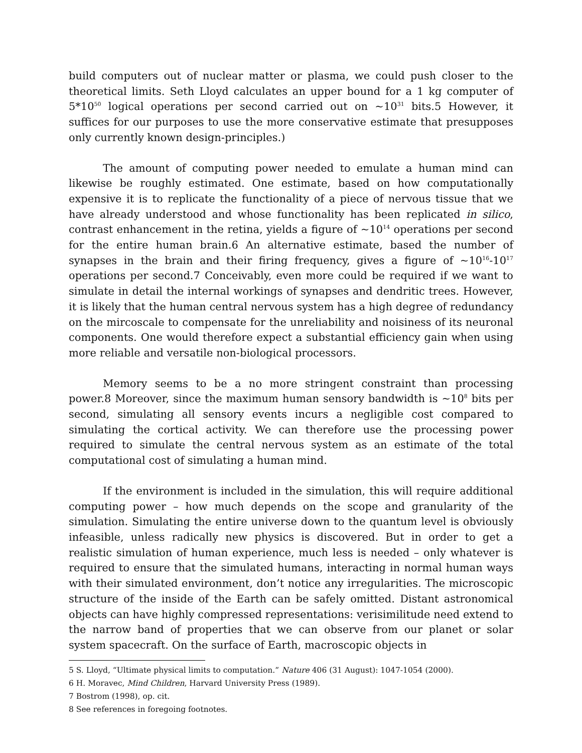build computers out of nuclear matter or plasma, we could push closer to the theoretical limits. Seth Lloyd calculates an upper bound for a 1 kg computer of 5*10<sup>50</sup> logical operations per second carried out on ~10<sup>31</sup> bits.5 However, it suffices for our purposes to use the more conservative estimate that presupposes only currently known design-principles.)
The amount of computing power needed to emulate a human mind can likewise be roughly estimated. One estimate, based on how computationally expensive it is to replicate the functionality of a piece of nervous tissue that we have already understood and whose functionality has been replicated in silico, contrast enhancement in the retina, yields a figure of ~10<sup>14</sup> operations per second for the entire human brain.6 An alternative estimate, based the number of synapses in the brain and their firing frequency, gives a figure of ~10<sup>16</sup>-10<sup>17</sup> operations per second.7 Conceivably, even more could be required if we want to simulate in detail the internal workings of synapses and dendritic trees. However, it is likely that the human central nervous system has a high degree of redundancy on the mircoscale to compensate for the unreliability and noisiness of its neuronal components. One would therefore expect a substantial efficiency gain when using more reliable and versatile non-biological processors.
Memory seems to be a no more stringent constraint than processing power.8 Moreover, since the maximum human sensory bandwidth is ~10<sup>8</sup> bits per second, simulating all sensory events incurs a negligible cost compared to simulating the cortical activity. We can therefore use the processing power required to simulate the central nervous system as an estimate of the total computational cost of simulating a human mind.
If the environment is included in the simulation, this will require additional computing power – how much depends on the scope and granularity of the simulation. Simulating the entire universe down to the quantum level is obviously infeasible, unless radically new physics is discovered. But in order to get a realistic simulation of human experience, much less is needed – only whatever is required to ensure that the simulated humans, interacting in normal human ways with their simulated environment, don’t notice any irregularities. The microscopic structure of the inside of the Earth can be safely omitted. Distant astronomical objects can have highly compressed representations: verisimilitude need extend to the narrow band of properties that we can observe from our planet or solar system spacecraft. On the surface of Earth, macroscopic objects in
5 S. Lloyd, “Ultimate physical limits to computation.” Nature 406 (31 August): 1047-1054 (2000).
6 H. Moravec, Mind Children, Harvard University Press (1989).
7 Bostrom (1998), op. cit.
8 See references in foregoing footnotes.